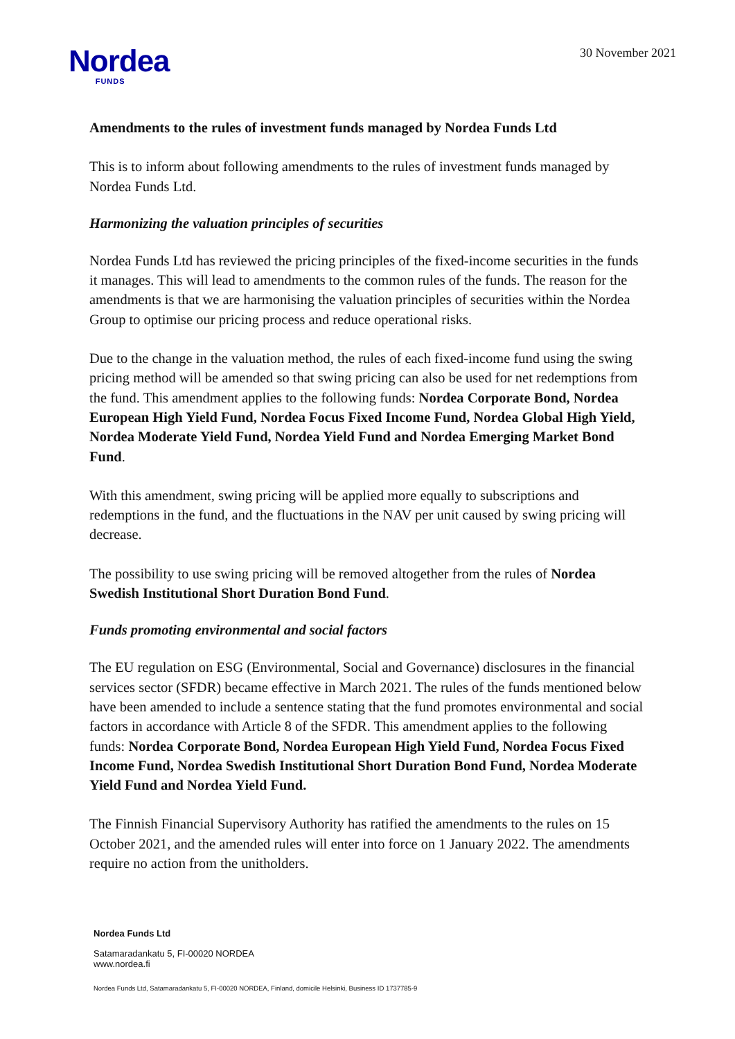Nordea
FUNDS
30 November 2021
Amendments to the rules of investment funds managed by Nordea Funds Ltd
This is to inform about following amendments to the rules of investment funds managed by Nordea Funds Ltd.
Harmonizing the valuation principles of securities
Nordea Funds Ltd has reviewed the pricing principles of the fixed-income securities in the funds it manages. This will lead to amendments to the common rules of the funds. The reason for the amendments is that we are harmonising the valuation principles of securities within the Nordea Group to optimise our pricing process and reduce operational risks.
Due to the change in the valuation method, the rules of each fixed-income fund using the swing pricing method will be amended so that swing pricing can also be used for net redemptions from the fund. This amendment applies to the following funds: Nordea Corporate Bond, Nordea European High Yield Fund, Nordea Focus Fixed Income Fund, Nordea Global High Yield, Nordea Moderate Yield Fund, Nordea Yield Fund and Nordea Emerging Market Bond Fund.
With this amendment, swing pricing will be applied more equally to subscriptions and redemptions in the fund, and the fluctuations in the NAV per unit caused by swing pricing will decrease.
The possibility to use swing pricing will be removed altogether from the rules of Nordea Swedish Institutional Short Duration Bond Fund.
Funds promoting environmental and social factors
The EU regulation on ESG (Environmental, Social and Governance) disclosures in the financial services sector (SFDR) became effective in March 2021. The rules of the funds mentioned below have been amended to include a sentence stating that the fund promotes environmental and social factors in accordance with Article 8 of the SFDR. This amendment applies to the following funds: Nordea Corporate Bond, Nordea European High Yield Fund, Nordea Focus Fixed Income Fund, Nordea Swedish Institutional Short Duration Bond Fund, Nordea Moderate Yield Fund and Nordea Yield Fund.
The Finnish Financial Supervisory Authority has ratified the amendments to the rules on 15 October 2021, and the amended rules will enter into force on 1 January 2022. The amendments require no action from the unitholders.
Nordea Funds Ltd
Satamaradankatu 5, FI-00020 NORDEA
www.nordea.fi
Nordea Funds Ltd, Satamaradankatu 5, FI-00020 NORDEA, Finland, domicile Helsinki, Business ID 1737785-9